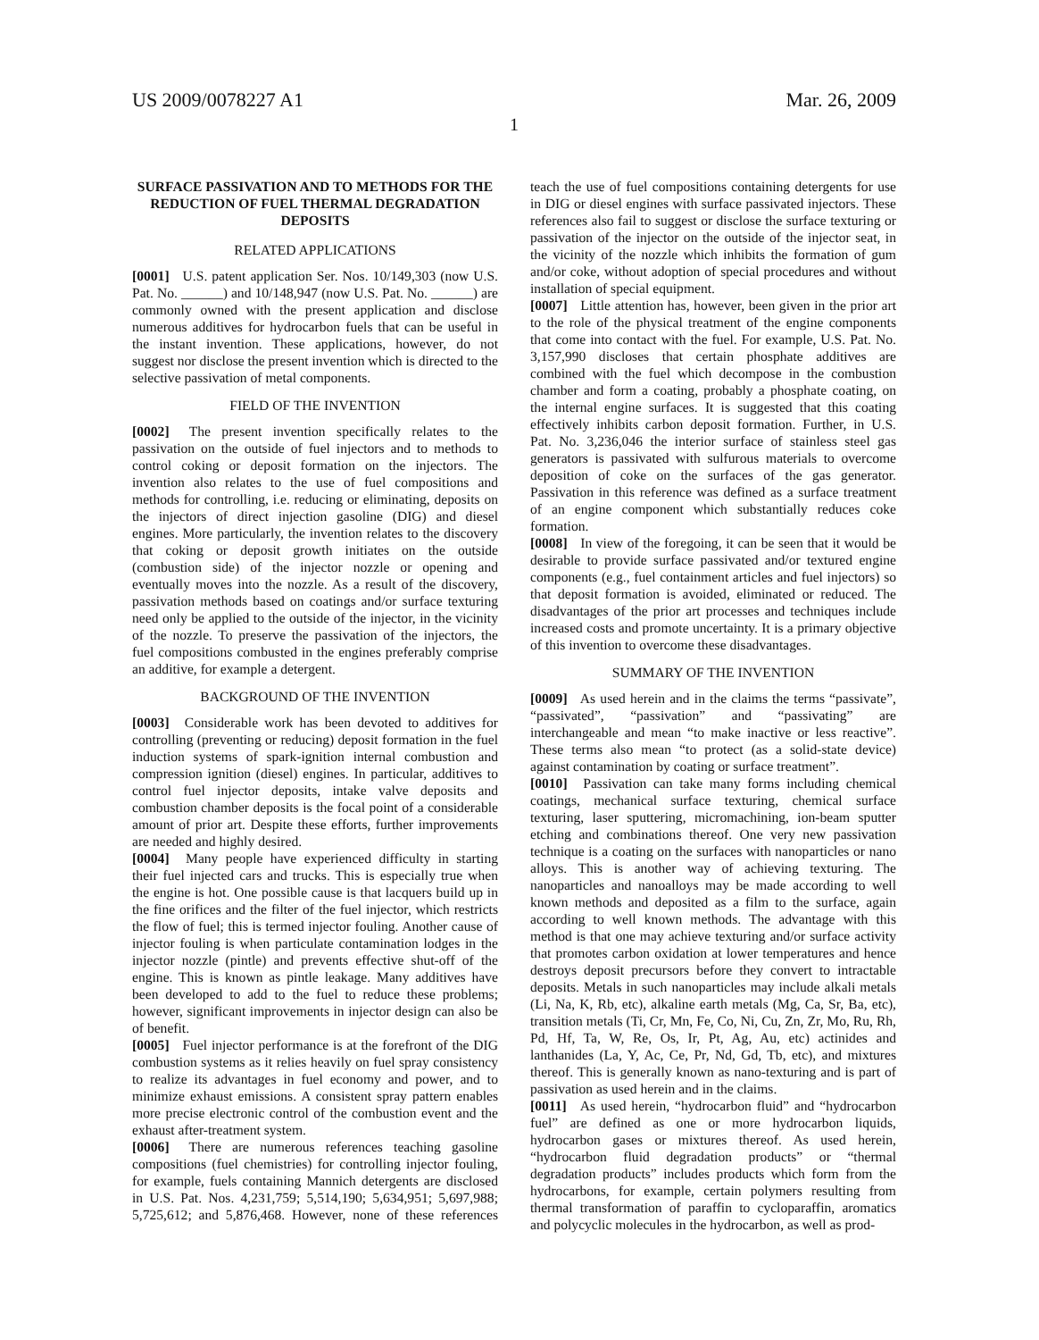US 2009/0078227 A1 Mar. 26, 2009
1
SURFACE PASSIVATION AND TO METHODS FOR THE REDUCTION OF FUEL THERMAL DEGRADATION DEPOSITS
RELATED APPLICATIONS
[0001] U.S. patent application Ser. Nos. 10/149,303 (now U.S. Pat. No. ______) and 10/148,947 (now U.S. Pat. No. ______) are commonly owned with the present application and disclose numerous additives for hydrocarbon fuels that can be useful in the instant invention. These applications, however, do not suggest nor disclose the present invention which is directed to the selective passivation of metal components.
FIELD OF THE INVENTION
[0002] The present invention specifically relates to the passivation on the outside of fuel injectors and to methods to control coking or deposit formation on the injectors. The invention also relates to the use of fuel compositions and methods for controlling, i.e. reducing or eliminating, deposits on the injectors of direct injection gasoline (DIG) and diesel engines. More particularly, the invention relates to the discovery that coking or deposit growth initiates on the outside (combustion side) of the injector nozzle or opening and eventually moves into the nozzle. As a result of the discovery, passivation methods based on coatings and/or surface texturing need only be applied to the outside of the injector, in the vicinity of the nozzle. To preserve the passivation of the injectors, the fuel compositions combusted in the engines preferably comprise an additive, for example a detergent.
BACKGROUND OF THE INVENTION
[0003] Considerable work has been devoted to additives for controlling (preventing or reducing) deposit formation in the fuel induction systems of spark-ignition internal combustion and compression ignition (diesel) engines. In particular, additives to control fuel injector deposits, intake valve deposits and combustion chamber deposits is the focal point of a considerable amount of prior art. Despite these efforts, further improvements are needed and highly desired.
[0004] Many people have experienced difficulty in starting their fuel injected cars and trucks. This is especially true when the engine is hot. One possible cause is that lacquers build up in the fine orifices and the filter of the fuel injector, which restricts the flow of fuel; this is termed injector fouling. Another cause of injector fouling is when particulate contamination lodges in the injector nozzle (pintle) and prevents effective shut-off of the engine. This is known as pintle leakage. Many additives have been developed to add to the fuel to reduce these problems; however, significant improvements in injector design can also be of benefit.
[0005] Fuel injector performance is at the forefront of the DIG combustion systems as it relies heavily on fuel spray consistency to realize its advantages in fuel economy and power, and to minimize exhaust emissions. A consistent spray pattern enables more precise electronic control of the combustion event and the exhaust after-treatment system.
[0006] There are numerous references teaching gasoline compositions (fuel chemistries) for controlling injector fouling, for example, fuels containing Mannich detergents are disclosed in U.S. Pat. Nos. 4,231,759; 5,514,190; 5,634,951; 5,697,988; 5,725,612; and 5,876,468. However, none of these references teach the use of fuel compositions containing detergents for use in DIG or diesel engines with surface passivated injectors. These references also fail to suggest or disclose the surface texturing or passivation of the injector on the outside of the injector seat, in the vicinity of the nozzle which inhibits the formation of gum and/or coke, without adoption of special procedures and without installation of special equipment.
[0007] Little attention has, however, been given in the prior art to the role of the physical treatment of the engine components that come into contact with the fuel. For example, U.S. Pat. No. 3,157,990 discloses that certain phosphate additives are combined with the fuel which decompose in the combustion chamber and form a coating, probably a phosphate coating, on the internal engine surfaces. It is suggested that this coating effectively inhibits carbon deposit formation. Further, in U.S. Pat. No. 3,236,046 the interior surface of stainless steel gas generators is passivated with sulfurous materials to overcome deposition of coke on the surfaces of the gas generator. Passivation in this reference was defined as a surface treatment of an engine component which substantially reduces coke formation.
[0008] In view of the foregoing, it can be seen that it would be desirable to provide surface passivated and/or textured engine components (e.g., fuel containment articles and fuel injectors) so that deposit formation is avoided, eliminated or reduced. The disadvantages of the prior art processes and techniques include increased costs and promote uncertainty. It is a primary objective of this invention to overcome these disadvantages.
SUMMARY OF THE INVENTION
[0009] As used herein and in the claims the terms “passivate”, “passivated”, “passivation” and “passivating” are interchangeable and mean “to make inactive or less reactive”. These terms also mean “to protect (as a solid-state device) against contamination by coating or surface treatment”.
[0010] Passivation can take many forms including chemical coatings, mechanical surface texturing, chemical surface texturing, laser sputtering, micromachining, ion-beam sputter etching and combinations thereof. One very new passivation technique is a coating on the surfaces with nanoparticles or nano alloys. This is another way of achieving texturing. The nanoparticles and nanoalloys may be made according to well known methods and deposited as a film to the surface, again according to well known methods. The advantage with this method is that one may achieve texturing and/or surface activity that promotes carbon oxidation at lower temperatures and hence destroys deposit precursors before they convert to intractable deposits. Metals in such nanoparticles may include alkali metals (Li, Na, K, Rb, etc), alkaline earth metals (Mg, Ca, Sr, Ba, etc), transition metals (Ti, Cr, Mn, Fe, Co, Ni, Cu, Zn, Zr, Mo, Ru, Rh, Pd, Hf, Ta, W, Re, Os, Ir, Pt, Ag, Au, etc) actinides and lanthanides (La, Y, Ac, Ce, Pr, Nd, Gd, Tb, etc), and mixtures thereof. This is generally known as nano-texturing and is part of passivation as used herein and in the claims.
[0011] As used herein, “hydrocarbon fluid” and “hydrocarbon fuel” are defined as one or more hydrocarbon liquids, hydrocarbon gases or mixtures thereof. As used herein, “hydrocarbon fluid degradation products” or “thermal degradation products” includes products which form from the hydrocarbons, for example, certain polymers resulting from thermal transformation of paraffin to cycloparaffin, aromatics and polycyclic molecules in the hydrocarbon, as well as prod-